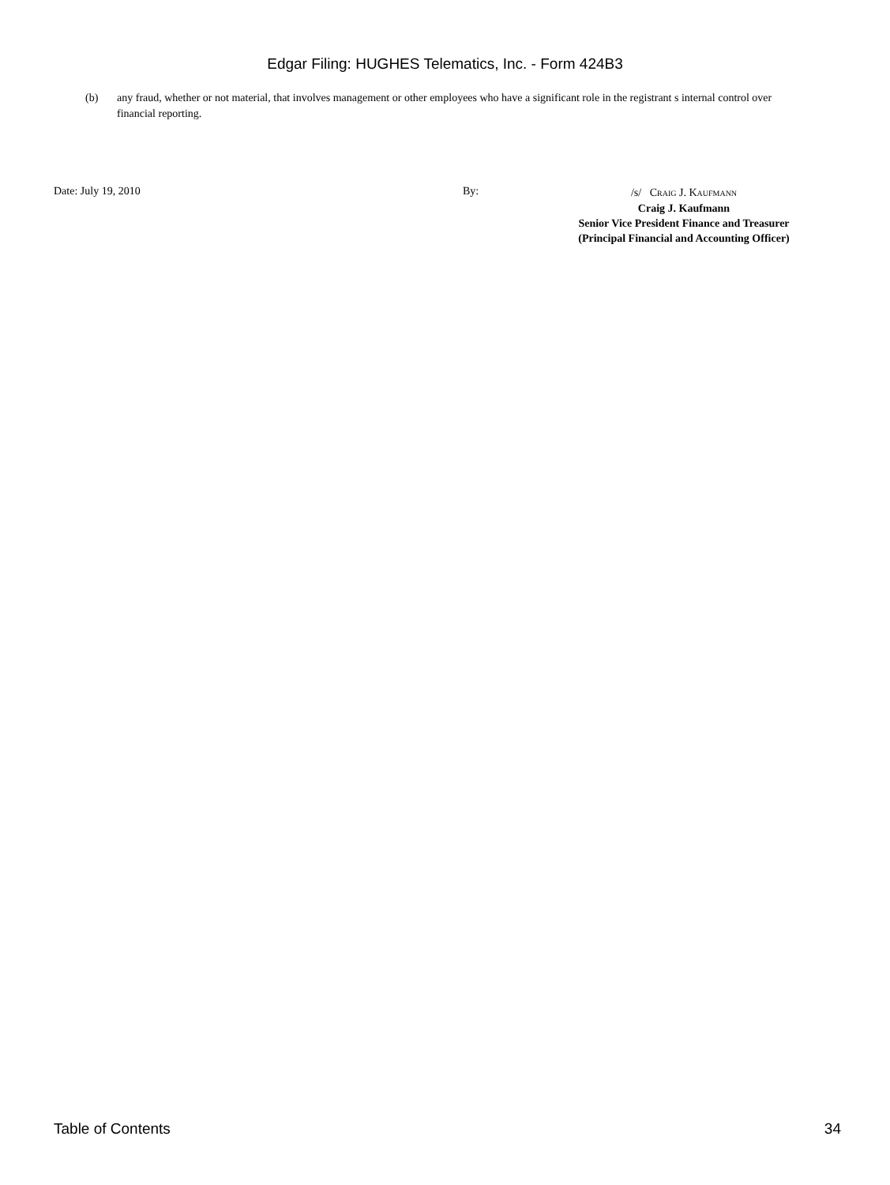Edgar Filing: HUGHES Telematics, Inc. - Form 424B3
(b) any fraud, whether or not material, that involves management or other employees who have a significant role in the registrant s internal control over financial reporting.
Date: July 19, 2010 By:
/s/ CRAIG J. KAUFMANN
Craig J. Kaufmann
Senior Vice President Finance and Treasurer
(Principal Financial and Accounting Officer)
Table of Contents 34